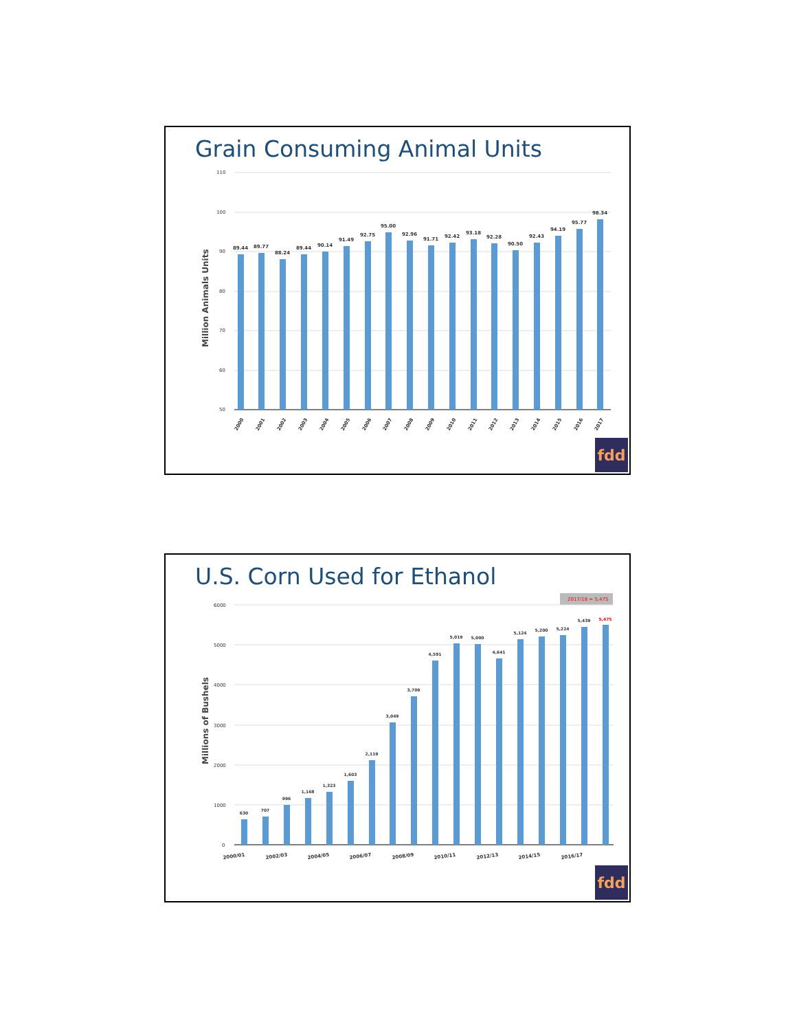Grain Consuming Animal Units
Million Animals Units
110
100
90
80
70
60
50
89.44
89.77
88.24
89.44
90.14
91.49
92.75
95.00
92.96
91.71
92.42
93.18
92.28
90.50
92.43
94.19
95.77
98.34
2000
2001
2002
2003
2004
2005
2006
2007
2008
2009
2010
2011
2012
2013
2014
2015
2016
2017
fdd
U.S. Corn Used for Ethanol
2017/18 = 5,475
Millions of Bushels
6000
5000
4000
3000
2000
1000
0
630
707
996
1,168
1,323
1,603
2,119
3,049
3,709
4,591
5,019
5,000
4,641
5,124
5,200
5,224
5,439
5,475
2000/01
2002/03
2004/05
2006/07
2008/09
2010/11
2012/13
2014/15
2016/17
fdd